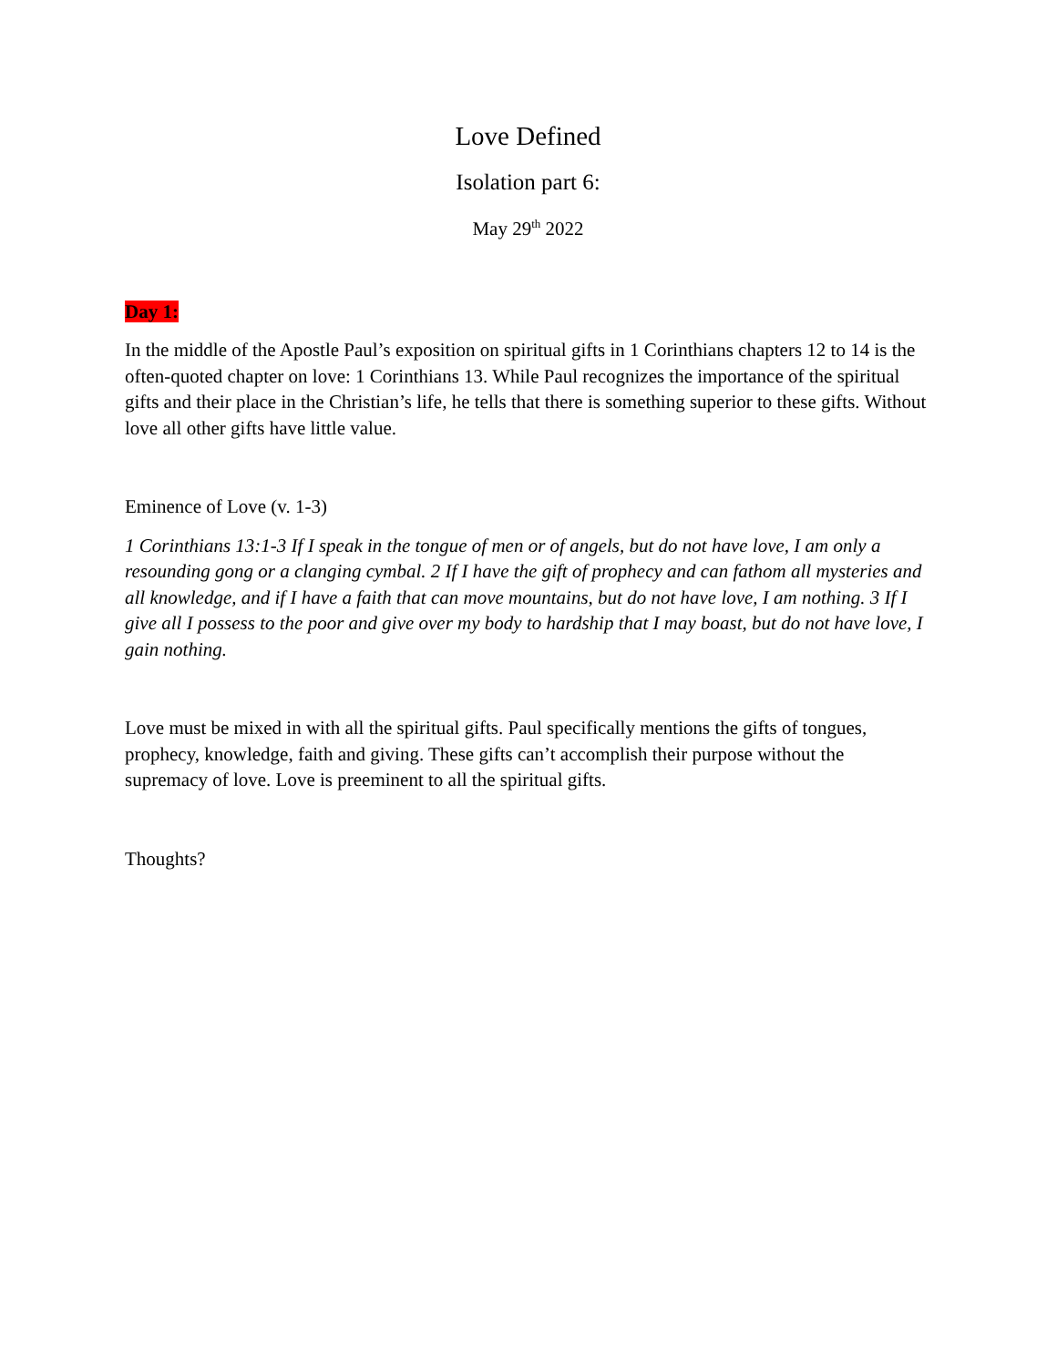Love Defined
Isolation part 6:
May 29<sup>th</sup> 2022
Day 1:
In the middle of the Apostle Paul’s exposition on spiritual gifts in 1 Corinthians chapters 12 to 14 is the often-quoted chapter on love: 1 Corinthians 13. While Paul recognizes the importance of the spiritual gifts and their place in the Christian’s life, he tells that there is something superior to these gifts. Without love all other gifts have little value.
Eminence of Love (v. 1-3)
1 Corinthians 13:1-3 If I speak in the tongue of men or of angels, but do not have love, I am only a resounding gong or a clanging cymbal. 2 If I have the gift of prophecy and can fathom all mysteries and all knowledge, and if I have a faith that can move mountains, but do not have love, I am nothing. 3 If I give all I possess to the poor and give over my body to hardship that I may boast, but do not have love, I gain nothing.
Love must be mixed in with all the spiritual gifts. Paul specifically mentions the gifts of tongues, prophecy, knowledge, faith and giving. These gifts can’t accomplish their purpose without the supremacy of love. Love is preeminent to all the spiritual gifts.
Thoughts?